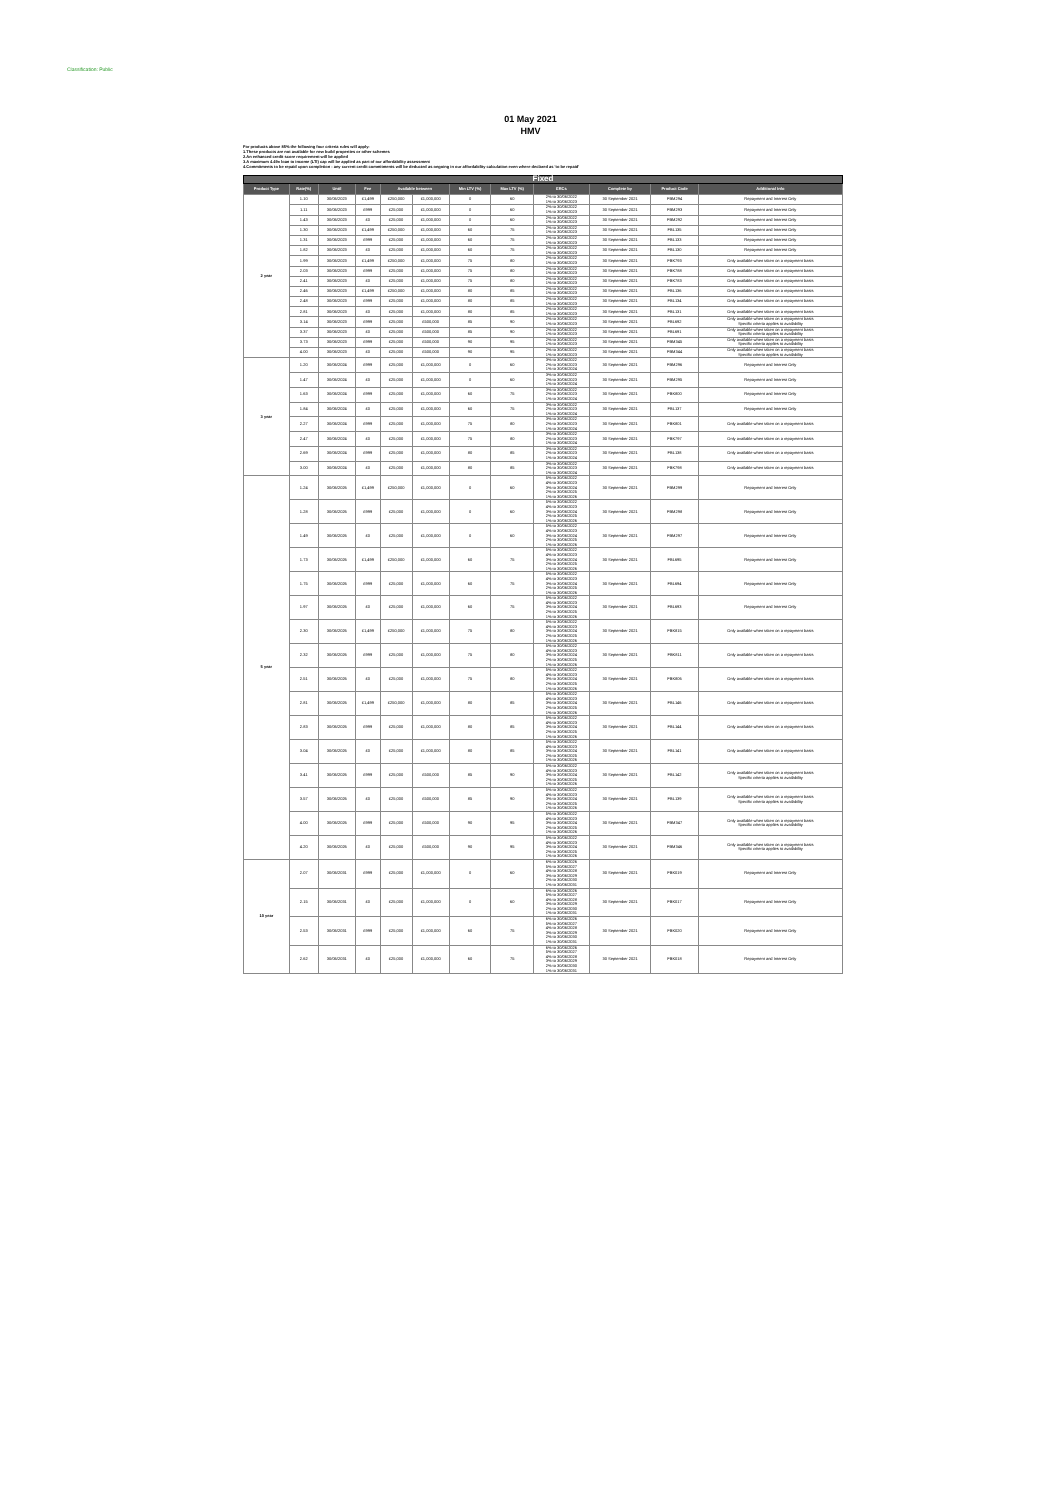Classification: Public
01 May 2021
HMV
For products above 85% the following four criteria rules will apply:
1.These products are not available for new build properties or other schemes
2.An enhanced credit score requirement will be applied
3.A maximum 4.49x loan to income (LTI) cap will be applied as part of our affordability assessment
4.Commitments to be repaid upon completion - any current credit commitments will be deducted as ongoing in our affordability calculation even where declared as 'to be repaid'
| Fixed | | | | | | | | | | | |
| --- | --- | --- | --- | --- | --- | --- | --- | --- | --- | --- | --- |
| Product Type | Rate(%) | Until | Fee | Available between | | Min LTV (%) | Max LTV (%) | ERCs | Complete by | Product Code | Additional Info |
| 2 year | 1.10 | 30/06/2023 | £1,499 | £250,000 | £1,000,000 | 0 | 60 | 2% to 30/06/2022 1% to 30/06/2023 | 30 September 2021 | FBM294 | Repayment and Interest Only |
| | 1.11 | 30/06/2023 | £999 | £25,000 | £1,000,000 | 0 | 60 | 2% to 30/06/2022 1% to 30/06/2023 | 30 September 2021 | FBM293 | Repayment and Interest Only |
| | 1.43 | 30/06/2023 | £0 | £25,000 | £1,000,000 | 0 | 60 | 2% to 30/06/2022 1% to 30/06/2023 | 30 September 2021 | FBM292 | Repayment and Interest Only |
| | 1.30 | 30/06/2023 | £1,499 | £250,000 | £1,000,000 | 60 | 75 | 2% to 30/06/2022 1% to 30/06/2023 | 30 September 2021 | FBL135 | Repayment and Interest Only |
| | 1.31 | 30/06/2023 | £999 | £25,000 | £1,000,000 | 60 | 75 | 2% to 30/06/2022 1% to 30/06/2023 | 30 September 2021 | FBL133 | Repayment and Interest Only |
| | 1.82 | 30/06/2023 | £0 | £25,000 | £1,000,000 | 60 | 75 | 2% to 30/06/2022 1% to 30/06/2023 | 30 September 2021 | FBL130 | Repayment and Interest Only |
| | 1.99 | 30/06/2023 | £1,499 | £250,000 | £1,000,000 | 75 | 80 | 2% to 30/06/2022 1% to 30/06/2023 | 30 September 2021 | FBK793 | Only available when taken on a repayment basis |
| | 2.03 | 30/06/2023 | £999 | £25,000 | £1,000,000 | 75 | 80 | 2% to 30/06/2022 1% to 30/06/2023 | 30 September 2021 | FBK788 | Only available when taken on a repayment basis |
| | 2.41 | 30/06/2023 | £0 | £25,000 | £1,000,000 | 75 | 80 | 2% to 30/06/2022 1% to 30/06/2023 | 30 September 2021 | FBK783 | Only available when taken on a repayment basis |
| | 2.46 | 30/06/2023 | £1,499 | £250,000 | £1,000,000 | 80 | 85 | 2% to 30/06/2022 1% to 30/06/2023 | 30 September 2021 | FBL136 | Only available when taken on a repayment basis |
| | 2.48 | 30/06/2023 | £999 | £25,000 | £1,000,000 | 80 | 85 | 2% to 30/06/2022 1% to 30/06/2023 | 30 September 2021 | FBL134 | Only available when taken on a repayment basis |
| | 2.81 | 30/06/2023 | £0 | £25,000 | £1,000,000 | 80 | 85 | 2% to 30/06/2022 1% to 30/06/2023 | 30 September 2021 | FBL131 | Only available when taken on a repayment basis |
| | 3.14 | 30/06/2023 | £999 | £25,000 | £500,000 | 85 | 90 | 2% to 30/06/2022 1% to 30/06/2023 | 30 September 2021 | FBL692 | Only available when taken on a repayment basis Specific criteria applies to availability |
| | 3.37 | 30/06/2023 | £0 | £25,000 | £500,000 | 85 | 90 | 2% to 30/06/2022 1% to 30/06/2023 | 30 September 2021 | FBL691 | Only available when taken on a repayment basis Specific criteria applies to availability |
| | 3.73 | 30/06/2023 | £999 | £25,000 | £500,000 | 90 | 95 | 2% to 30/06/2022 1% to 30/06/2023 | 30 September 2021 | FBM345 | Only available when taken on a repayment basis Specific criteria applies to availability |
| | 4.00 | 30/06/2023 | £0 | £25,000 | £500,000 | 90 | 95 | 2% to 30/06/2022 1% to 30/06/2023 | 30 September 2021 | FBM344 | Only available when taken on a repayment basis Specific criteria applies to availability |
| 3 year | 1.20 | 30/06/2024 | £999 | £25,000 | £1,000,000 | 0 | 60 | 3% to 30/06/2022 2% to 30/06/2023 1% to 30/06/2024 | 30 September 2021 | FBM296 | Repayment and Interest Only |
| | 1.47 | 30/06/2024 | £0 | £25,000 | £1,000,000 | 0 | 60 | 3% to 30/06/2022 2% to 30/06/2023 1% to 30/06/2024 | 30 September 2021 | FBM295 | Repayment and Interest Only |
| | 1.63 | 30/06/2024 | £999 | £25,000 | £1,000,000 | 60 | 75 | 3% to 30/06/2022 2% to 30/06/2023 1% to 30/06/2024 | 30 September 2021 | FBK800 | Repayment and Interest Only |
| | 1.84 | 30/06/2024 | £0 | £25,000 | £1,000,000 | 60 | 75 | 3% to 30/06/2022 2% to 30/06/2023 1% to 30/06/2024 | 30 September 2021 | FBL137 | Repayment and Interest Only |
| | 2.27 | 30/06/2024 | £999 | £25,000 | £1,000,000 | 75 | 80 | 3% to 30/06/2022 2% to 30/06/2023 1% to 30/06/2024 | 30 September 2021 | FBK801 | Only available when taken on a repayment basis |
| | 2.47 | 30/06/2024 | £0 | £25,000 | £1,000,000 | 75 | 80 | 3% to 30/06/2022 2% to 30/06/2023 1% to 30/06/2024 | 30 September 2021 | FBK797 | Only available when taken on a repayment basis |
| | 2.69 | 30/06/2024 | £999 | £25,000 | £1,000,000 | 80 | 85 | 3% to 30/06/2022 2% to 30/06/2023 1% to 30/06/2024 | 30 September 2021 | FBL138 | Only available when taken on a repayment basis |
| | 3.00 | 30/06/2024 | £0 | £25,000 | £1,000,000 | 80 | 85 | 3% to 30/06/2022 2% to 30/06/2023 1% to 30/06/2024 | 30 September 2021 | FBK798 | Only available when taken on a repayment basis |
| 5 year | 1.24 | 30/06/2026 | £1,499 | £250,000 | £1,000,000 | 0 | 60 | 5% to 30/06/2022 4% to 30/06/2023 3% to 30/06/2024 2% to 30/06/2025 1% to 30/06/2026 | 30 September 2021 | FBM299 | Repayment and Interest Only |
| | 1.28 | 30/06/2026 | £999 | £25,000 | £1,000,000 | 0 | 60 | 5% to 30/06/2022 4% to 30/06/2023 3% to 30/06/2024 2% to 30/06/2025 1% to 30/06/2026 | 30 September 2021 | FBM298 | Repayment and Interest Only |
| | 1.49 | 30/06/2026 | £0 | £25,000 | £1,000,000 | 0 | 60 | 5% to 30/06/2022 4% to 30/06/2023 3% to 30/06/2024 2% to 30/06/2025 1% to 30/06/2026 | 30 September 2021 | FBM297 | Repayment and Interest Only |
| | 1.73 | 30/06/2026 | £1,499 | £250,000 | £1,000,000 | 60 | 75 | 5% to 30/06/2022 4% to 30/06/2023 3% to 30/06/2024 2% to 30/06/2025 1% to 30/06/2026 | 30 September 2021 | FBL695 | Repayment and Interest Only |
| | 1.75 | 30/06/2026 | £999 | £25,000 | £1,000,000 | 60 | 75 | 5% to 30/06/2022 4% to 30/06/2023 3% to 30/06/2024 2% to 30/06/2025 1% to 30/06/2026 | 30 September 2021 | FBL694 | Repayment and Interest Only |
| | 1.97 | 30/06/2026 | £0 | £25,000 | £1,000,000 | 60 | 75 | 5% to 30/06/2022 4% to 30/06/2023 3% to 30/06/2024 2% to 30/06/2025 1% to 30/06/2026 | 30 September 2021 | FBL693 | Repayment and Interest Only |
| | 2.30 | 30/06/2026 | £1,499 | £250,000 | £1,000,000 | 75 | 80 | 5% to 30/06/2022 4% to 30/06/2023 3% to 30/06/2024 2% to 30/06/2025 1% to 30/06/2026 | 30 September 2021 | FBK815 | Only available when taken on a repayment basis |
| | 2.32 | 30/06/2026 | £999 | £25,000 | £1,000,000 | 75 | 80 | 5% to 30/06/2022 4% to 30/06/2023 3% to 30/06/2024 2% to 30/06/2025 1% to 30/06/2026 | 30 September 2021 | FBK811 | Only available when taken on a repayment basis |
| | 2.51 | 30/06/2026 | £0 | £25,000 | £1,000,000 | 75 | 80 | 5% to 30/06/2022 4% to 30/06/2023 3% to 30/06/2024 2% to 30/06/2025 1% to 30/06/2026 | 30 September 2021 | FBK806 | Only available when taken on a repayment basis |
| | 2.81 | 30/06/2026 | £1,499 | £250,000 | £1,000,000 | 80 | 85 | 5% to 30/06/2022 4% to 30/06/2023 3% to 30/06/2024 2% to 30/06/2025 1% to 30/06/2026 | 30 September 2021 | FBL146 | Only available when taken on a repayment basis |
| | 2.83 | 30/06/2026 | £999 | £25,000 | £1,000,000 | 80 | 85 | 5% to 30/06/2022 4% to 30/06/2023 3% to 30/06/2024 2% to 30/06/2025 1% to 30/06/2026 | 30 September 2021 | FBL144 | Only available when taken on a repayment basis |
| | 3.04 | 30/06/2026 | £0 | £25,000 | £1,000,000 | 80 | 85 | 5% to 30/06/2022 4% to 30/06/2023 3% to 30/06/2024 2% to 30/06/2025 1% to 30/06/2026 | 30 September 2021 | FBL141 | Only available when taken on a repayment basis |
| | 3.41 | 30/06/2026 | £999 | £25,000 | £500,000 | 85 | 90 | 5% to 30/06/2022 4% to 30/06/2023 3% to 30/06/2024 2% to 30/06/2025 1% to 30/06/2026 | 30 September 2021 | FBL142 | Only available when taken on a repayment basis Specific criteria applies to availability |
| | 3.57 | 30/06/2026 | £0 | £25,000 | £500,000 | 85 | 90 | 5% to 30/06/2022 4% to 30/06/2023 3% to 30/06/2024 2% to 30/06/2025 1% to 30/06/2026 | 30 September 2021 | FBL139 | Only available when taken on a repayment basis Specific criteria applies to availability |
| | 4.00 | 30/06/2026 | £999 | £25,000 | £500,000 | 90 | 95 | 5% to 30/06/2022 4% to 30/06/2023 3% to 30/06/2024 2% to 30/06/2025 1% to 30/06/2026 | 30 September 2021 | FBM347 | Only available when taken on a repayment basis Specific criteria applies to availability |
| | 4.20 | 30/06/2026 | £0 | £25,000 | £500,000 | 90 | 95 | 5% to 30/06/2022 4% to 30/06/2023 3% to 30/06/2024 2% to 30/06/2025 1% to 30/06/2026 | 30 September 2021 | FBM346 | Only available when taken on a repayment basis Specific criteria applies to availability |
| 10 year | 2.07 | 30/06/2031 | £999 | £25,000 | £1,000,000 | 0 | 60 | 6% to 30/06/2026 5% to 30/06/2027 4% to 30/06/2028 3% to 30/06/2029 2% to 30/06/2030 1% to 30/06/2031 | 30 September 2021 | FBK019 | Repayment and Interest Only |
| | 2.15 | 30/06/2031 | £0 | £25,000 | £1,000,000 | 0 | 60 | 6% to 30/06/2026 5% to 30/06/2027 4% to 30/06/2028 3% to 30/06/2029 2% to 30/06/2030 1% to 30/06/2031 | 30 September 2021 | FBK017 | Repayment and Interest Only |
| | 2.53 | 30/06/2031 | £999 | £25,000 | £1,000,000 | 60 | 75 | 6% to 30/06/2026 5% to 30/06/2027 4% to 30/06/2028 3% to 30/06/2029 2% to 30/06/2030 1% to 30/06/2031 | 30 September 2021 | FBK020 | Repayment and Interest Only |
| | 2.62 | 30/06/2031 | £0 | £25,000 | £1,000,000 | 60 | 75 | 6% to 30/06/2026 5% to 30/06/2027 4% to 30/06/2028 3% to 30/06/2029 2% to 30/06/2030 1% to 30/06/2031 | 30 September 2021 | FBK018 | Repayment and Interest Only |